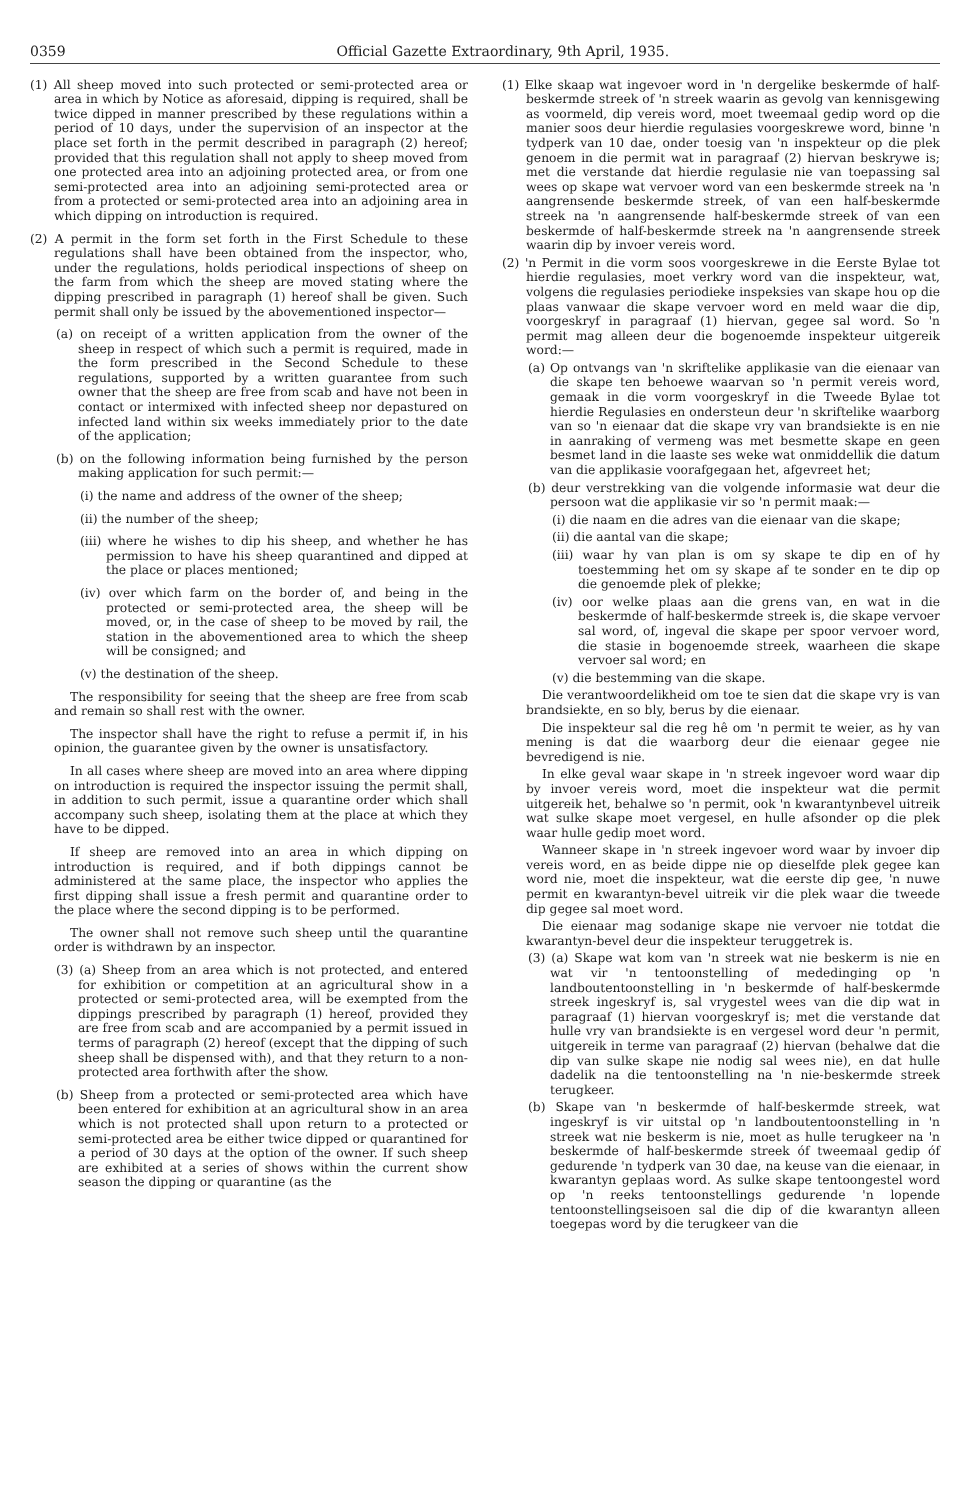0359 Official Gazette Extraordinary, 9th April, 1935.
(1) All sheep moved into such protected or semi-protected area or area in which by Notice as aforesaid, dipping is required, shall be twice dipped in manner prescribed by these regulations within a period of 10 days, under the supervision of an inspector at the place set forth in the permit described in paragraph (2) hereof; provided that this regulation shall not apply to sheep moved from one protected area into an adjoining protected area, or from one semi-protected area into an adjoining semi-protected area or from a protected or semi-protected area into an adjoining area in which dipping on introduction is required.
(2) A permit in the form set forth in the First Schedule to these regulations shall have been obtained from the inspector, who, under the regulations, holds periodical inspections of sheep on the farm from which the sheep are moved stating where the dipping prescribed in paragraph (1) hereof shall be given. Such permit shall only be issued by the abovementioned inspector—
(a) on receipt of a written application from the owner of the sheep in respect of which such a permit is required, made in the form prescribed in the Second Schedule to these regulations, supported by a written guarantee from such owner that the sheep are free from scab and have not been in contact or intermixed with infected sheep nor depastured on infected land within six weeks immediately prior to the date of the application;
(b) on the following information being furnished by the person making application for such permit:—
(i) the name and address of the owner of the sheep;
(ii) the number of the sheep;
(iii) where he wishes to dip his sheep, and whether he has permission to have his sheep quarantined and dipped at the place or places mentioned;
(iv) over which farm on the border of, and being in the protected or semi-protected area, the sheep will be moved, or, in the case of sheep to be moved by rail, the station in the abovementioned area to which the sheep will be consigned; and
(v) the destination of the sheep.
The responsibility for seeing that the sheep are free from scab and remain so shall rest with the owner.
The inspector shall have the right to refuse a permit if, in his opinion, the guarantee given by the owner is unsatisfactory.
In all cases where sheep are moved into an area where dipping on introduction is required the inspector issuing the permit shall, in addition to such permit, issue a quarantine order which shall accompany such sheep, isolating them at the place at which they have to be dipped.
If sheep are removed into an area in which dipping on introduction is required, and if both dippings cannot be administered at the same place, the inspector who applies the first dipping shall issue a fresh permit and quarantine order to the place where the second dipping is to be performed.
The owner shall not remove such sheep until the quarantine order is withdrawn by an inspector.
(3) (a) Sheep from an area which is not protected, and entered for exhibition or competition at an agricultural show in a protected or semi-protected area, will be exempted from the dippings prescribed by paragraph (1) hereof, provided they are free from scab and are accompanied by a permit issued in terms of paragraph (2) hereof (except that the dipping of such sheep shall be dispensed with), and that they return to a non-protected area forthwith after the show.
(b) Sheep from a protected or semi-protected area which have been entered for exhibition at an agricultural show in an area which is not protected shall upon return to a protected or semi-protected area be either twice dipped or quarantined for a period of 30 days at the option of the owner. If such sheep are exhibited at a series of shows within the current show season the dipping or quarantine (as the
(1) Elke skaap wat ingevoer word in 'n dergelike beskermde of half-beskermde streek of 'n streek waarin as gevolg van kennisgewing as voormeld, dip vereis word, moet tweemaal gedip word op die manier soos deur hierdie regulasies voorgeskrewe word, binne 'n tydperk van 10 dae, onder toesig van 'n inspekteur op die plek genoem in die permit wat in paragraaf (2) hiervan beskrywe is; met die verstande dat hierdie regulasie nie van toepassing sal wees op skape wat vervoer word van een beskermde streek na 'n aangrensende beskermde streek, of van een half-beskermde streek na 'n aangrensende half-beskermde streek of van een beskermde of half-beskermde streek na 'n aangrensende streek waarin dip by invoer vereis word.
(2) 'n Permit in die vorm soos voorgeskrewe in die Eerste Bylae tot hierdie regulasies, moet verkry word van die inspekteur, wat, volgens die regulasies periodieke inspeksies van skape hou op die plaas vanwaar die skape vervoer word en meld waar die dip, voorgeskryf in paragraaf (1) hiervan, gegee sal word. So 'n permit mag alleen deur die bogenoemde inspekteur uitgereik word:—
(a) Op ontvangs van 'n skriftelike applikasie van die eienaar van die skape ten behoewe waarvan so 'n permit vereis word, gemaak in die vorm voorgeskryf in die Tweede Bylae tot hierdie Regulasies en ondersteun deur 'n skriftelike waarborg van so 'n eienaar dat die skape vry van brandsiekte is en nie in aanraking of vermeng was met besmette skape en geen besmet land in die laaste ses weke wat onmiddellik die datum van die applikasie voorafgegaan het, afgevreet het;
(b) deur verstrekking van die volgende informasie wat deur die persoon wat die applikasie vir so 'n permit maak:—
(i) die naam en die adres van die eienaar van die skape;
(ii) die aantal van die skape;
(iii) waar hy van plan is om sy skape te dip en of hy toestemming het om sy skape af te sonder en te dip op die genoemde plek of plekke;
(iv) oor welke plaas aan die grens van, en wat in die beskermde of half-beskermde streek is, die skape vervoer sal word, of, ingeval die skape per spoor vervoer word, die stasie in bogenoemde streek, waarheen die skape vervoer sal word; en
(v) die bestemming van die skape.
Die verantwoordelikheid om toe te sien dat die skape vry is van brandsiekte, en so bly, berus by die eienaar.
Die inspekteur sal die reg hê om 'n permit te weier, as hy van mening is dat die waarborg deur die eienaar gegee nie bevredigend is nie.
In elke geval waar skape in 'n streek ingevoer word waar dip by invoer vereis word, moet die inspekteur wat die permit uitgereik het, behalwe so 'n permit, ook 'n kwarantynbevel uitreik wat sulke skape moet vergesel, en hulle afsonder op die plek waar hulle gedip moet word.
Wanneer skape in 'n streek ingevoer word waar by invoer dip vereis word, en as beide dippe nie op dieselfde plek gegee kan word nie, moet die inspekteur, wat die eerste dip gee, 'n nuwe permit en kwarantyn-bevel uitreik vir die plek waar die tweede dip gegee sal moet word.
Die eienaar mag sodanige skape nie vervoer nie totdat die kwarantyn-bevel deur die inspekteur teruggetrek is.
(3) (a) Skape wat kom van 'n streek wat nie beskerm is nie en wat vir 'n tentoonstelling of mededinging op 'n landboutentoonstelling in 'n beskermde of half-beskermde streek ingeskryf is, sal vrygestel wees van die dip wat in paragraaf (1) hiervan voorgeskryf is; met die verstande dat hulle vry van brandsiekte is en vergesel word deur 'n permit, uitgereik in terme van paragraaf (2) hiervan (behalwe dat die dip van sulke skape nie nodig sal wees nie), en dat hulle dadelik na die tentoonstelling na 'n nie-beskermde streek terugkeer.
(b) Skape van 'n beskermde of half-beskermde streek, wat ingeskryf is vir uitstal op 'n landboutentoonstelling in 'n streek wat nie beskerm is nie, moet as hulle terugkeer na 'n beskermde of half-beskermde streek óf tweemaal gedip óf gedurende 'n tydperk van 30 dae, na keuse van die eienaar, in kwarantyn geplaas word. As sulke skape tentoongestel word op 'n reeks tentoonstellings gedurende 'n lopende tentoonstellingseisoen sal die dip of die kwarantyn alleen toegepas word by die terugkeer van die